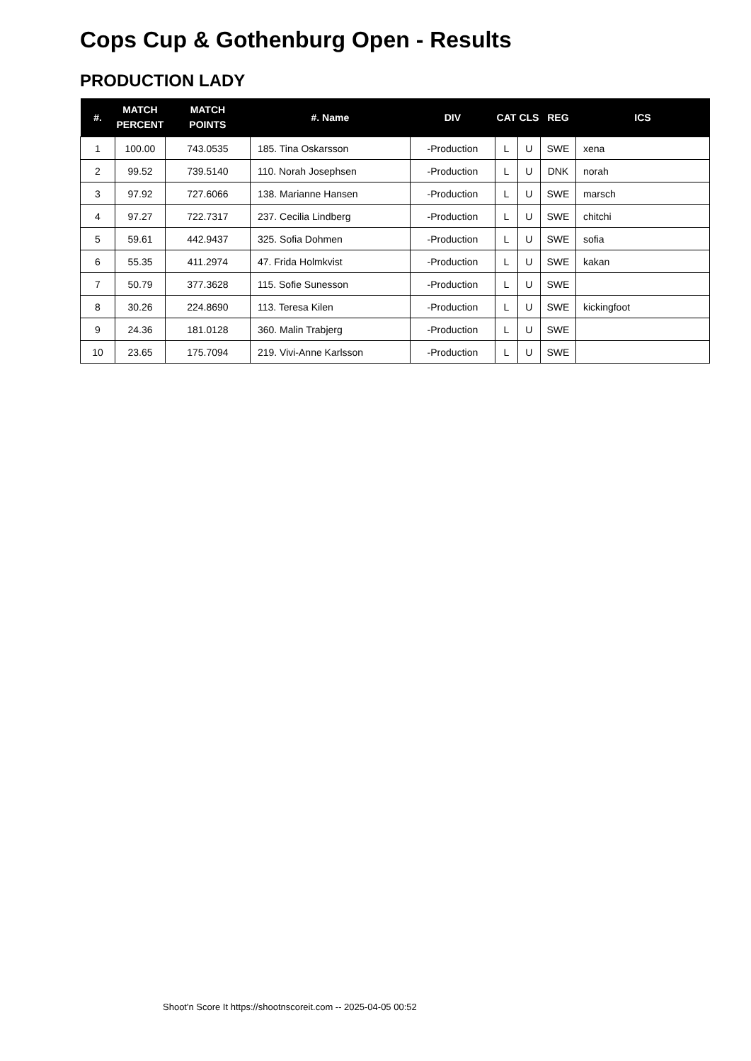Cops Cup & Gothenburg Open - Results
PRODUCTION LADY
| #. | MATCH PERCENT | MATCH POINTS | #. Name | DIV | CAT | CLS | REG | ICS |
| --- | --- | --- | --- | --- | --- | --- | --- | --- |
| 1 | 100.00 | 743.0535 | 185. Tina Oskarsson | -Production | L | U | SWE | xena |
| 2 | 99.52 | 739.5140 | 110. Norah Josephsen | -Production | L | U | DNK | norah |
| 3 | 97.92 | 727.6066 | 138. Marianne Hansen | -Production | L | U | SWE | marsch |
| 4 | 97.27 | 722.7317 | 237. Cecilia Lindberg | -Production | L | U | SWE | chitchi |
| 5 | 59.61 | 442.9437 | 325. Sofia Dohmen | -Production | L | U | SWE | sofia |
| 6 | 55.35 | 411.2974 | 47. Frida Holmkvist | -Production | L | U | SWE | kakan |
| 7 | 50.79 | 377.3628 | 115. Sofie Sunesson | -Production | L | U | SWE | |
| 8 | 30.26 | 224.8690 | 113. Teresa Kilen | -Production | L | U | SWE | kickingfoot |
| 9 | 24.36 | 181.0128 | 360. Malin Trabjerg | -Production | L | U | SWE | |
| 10 | 23.65 | 175.7094 | 219. Vivi-Anne Karlsson | -Production | L | U | SWE | |
Shoot'n Score It https://shootnscoreit.com -- 2025-04-05 00:52